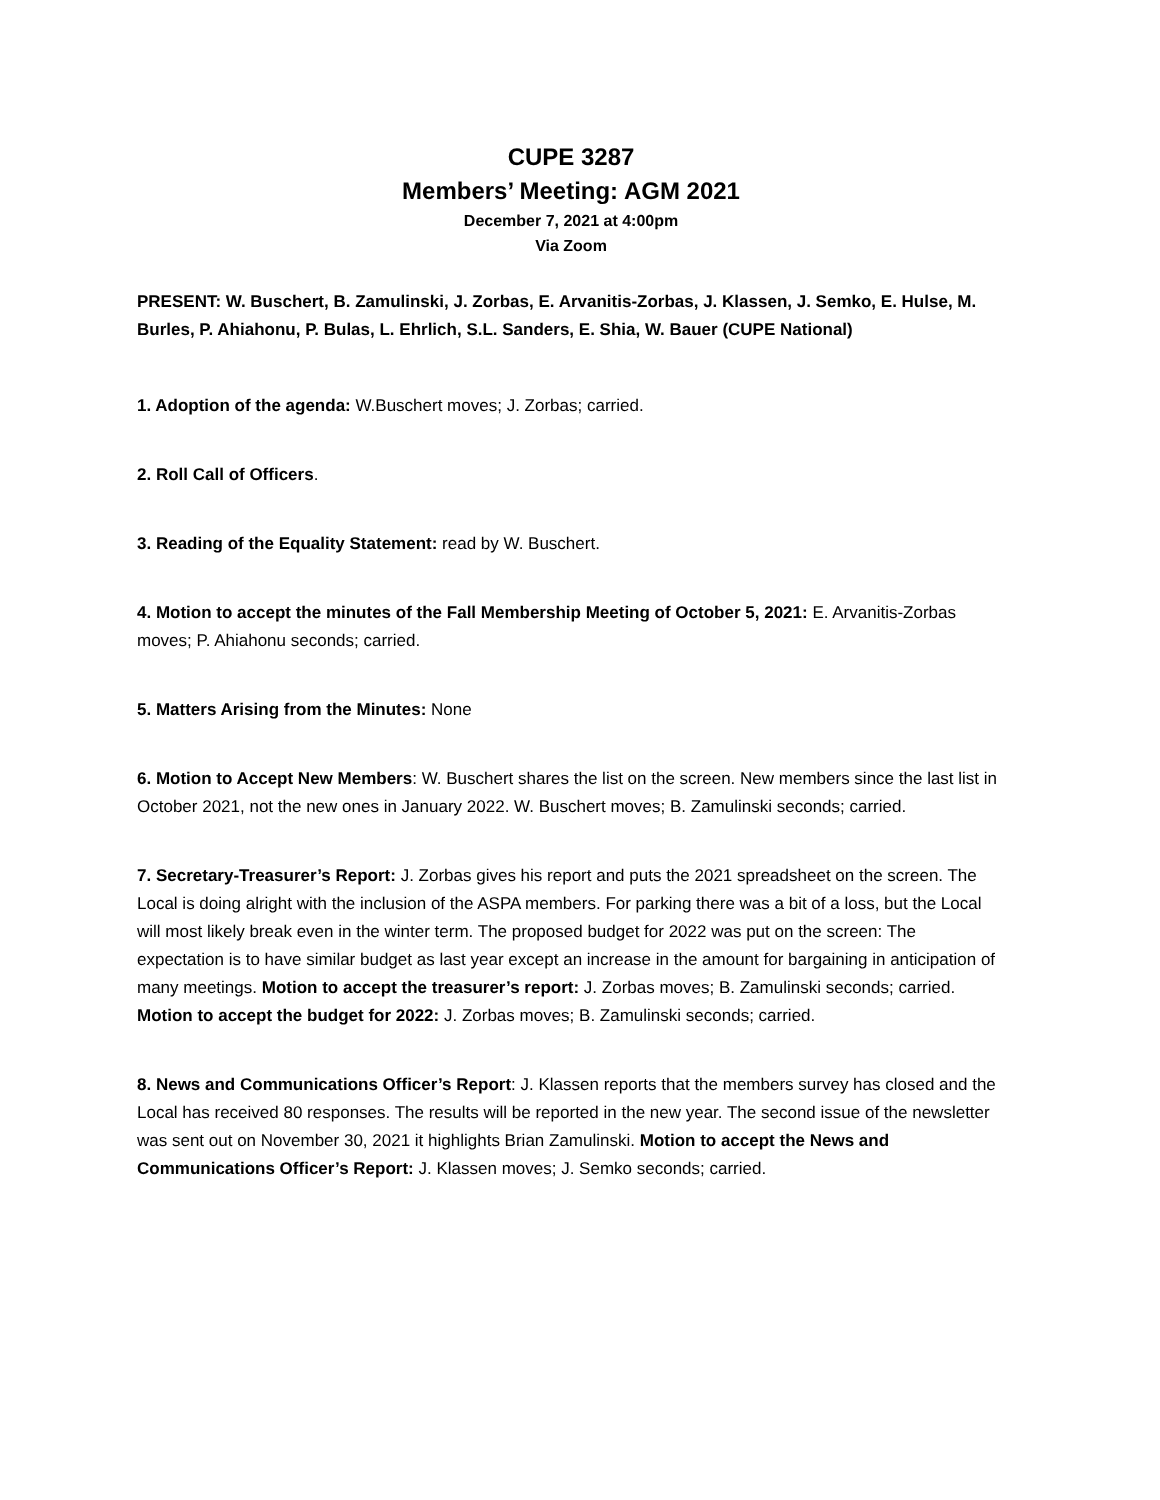CUPE 3287
Members’ Meeting: AGM 2021
December 7, 2021 at 4:00pm
Via Zoom
PRESENT: W. Buschert, B. Zamulinski, J. Zorbas, E. Arvanitis-Zorbas, J. Klassen, J. Semko, E. Hulse, M. Burles, P. Ahiahonu, P. Bulas, L. Ehrlich, S.L. Sanders, E. Shia, W. Bauer (CUPE National)
1. Adoption of the agenda: W.Buschert moves; J. Zorbas; carried.
2. Roll Call of Officers.
3. Reading of the Equality Statement: read by W. Buschert.
4. Motion to accept the minutes of the Fall Membership Meeting of October 5, 2021: E. Arvanitis-Zorbas moves; P. Ahiahonu seconds; carried.
5. Matters Arising from the Minutes: None
6. Motion to Accept New Members: W. Buschert shares the list on the screen. New members since the last list in October 2021, not the new ones in January 2022. W. Buschert moves; B. Zamulinski seconds; carried.
7. Secretary-Treasurer’s Report: J. Zorbas gives his report and puts the 2021 spreadsheet on the screen. The Local is doing alright with the inclusion of the ASPA members. For parking there was a bit of a loss, but the Local will most likely break even in the winter term. The proposed budget for 2022 was put on the screen: The expectation is to have similar budget as last year except an increase in the amount for bargaining in anticipation of many meetings. Motion to accept the treasurer’s report: J. Zorbas moves; B. Zamulinski seconds; carried. Motion to accept the budget for 2022: J. Zorbas moves; B. Zamulinski seconds; carried.
8. News and Communications Officer’s Report: J. Klassen reports that the members survey has closed and the Local has received 80 responses. The results will be reported in the new year. The second issue of the newsletter was sent out on November 30, 2021 it highlights Brian Zamulinski. Motion to accept the News and Communications Officer’s Report: J. Klassen moves; J. Semko seconds; carried.